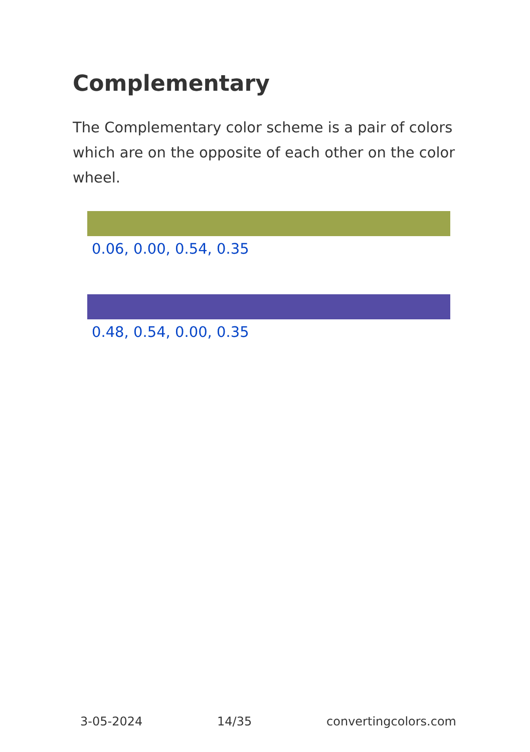Complementary
The Complementary color scheme is a pair of colors which are on the opposite of each other on the color wheel.
0.06, 0.00, 0.54, 0.35
0.48, 0.54, 0.00, 0.35
3-05-2024 14/35 convertingcolors.com